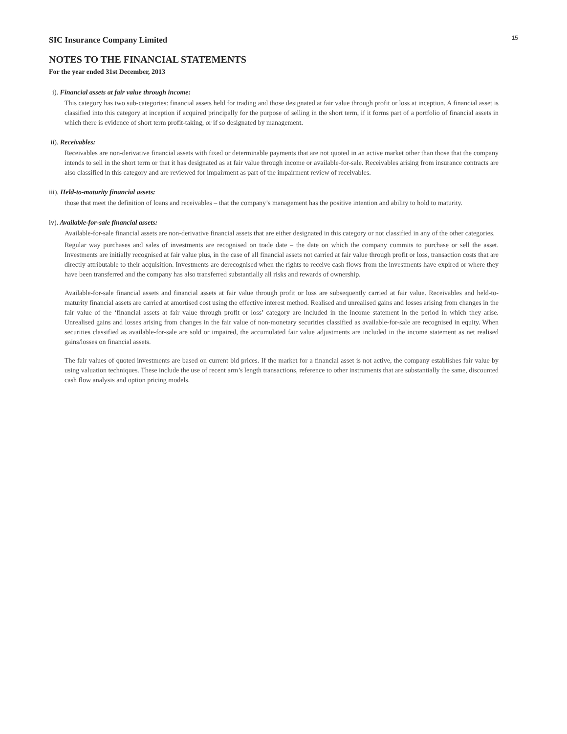SIC Insurance Company Limited
15
NOTES TO THE FINANCIAL STATEMENTS
For the year ended 31st December, 2013
i). Financial assets at fair value through income:
This category has two sub-categories: financial assets held for trading and those designated at fair value through profit or loss at inception. A financial asset is classified into this category at inception if acquired principally for the purpose of selling in the short term, if it forms part of a portfolio of financial assets in which there is evidence of short term profit-taking, or if so designated by management.
ii). Receivables:
Receivables are non-derivative financial assets with fixed or determinable payments that are not quoted in an active market other than those that the company intends to sell in the short term or that it has designated as at fair value through income or available-for-sale. Receivables arising from insurance contracts are also classified in this category and are reviewed for impairment as part of the impairment review of receivables.
iii). Held-to-maturity financial assets:
those that meet the definition of loans and receivables – that the company’s management has the positive intention and ability to hold to maturity.
iv). Available-for-sale financial assets:
Available-for-sale financial assets are non-derivative financial assets that are either designated in this category or not classified in any of the other categories.
Regular way purchases and sales of investments are recognised on trade date – the date on which the company commits to purchase or sell the asset. Investments are initially recognised at fair value plus, in the case of all financial assets not carried at fair value through profit or loss, transaction costs that are directly attributable to their acquisition. Investments are derecognised when the rights to receive cash flows from the investments have expired or where they have been transferred and the company has also transferred substantially all risks and rewards of ownership.
Available-for-sale financial assets and financial assets at fair value through profit or loss are subsequently carried at fair value. Receivables and held-to-maturity financial assets are carried at amortised cost using the effective interest method. Realised and unrealised gains and losses arising from changes in the fair value of the ‘financial assets at fair value through profit or loss’ category are included in the income statement in the period in which they arise. Unrealised gains and losses arising from changes in the fair value of non-monetary securities classified as available-for-sale are recognised in equity. When securities classified as available-for-sale are sold or impaired, the accumulated fair value adjustments are included in the income statement as net realised gains/losses on financial assets.
The fair values of quoted investments are based on current bid prices. If the market for a financial asset is not active, the company establishes fair value by using valuation techniques. These include the use of recent arm’s length transactions, reference to other instruments that are substantially the same, discounted cash flow analysis and option pricing models.